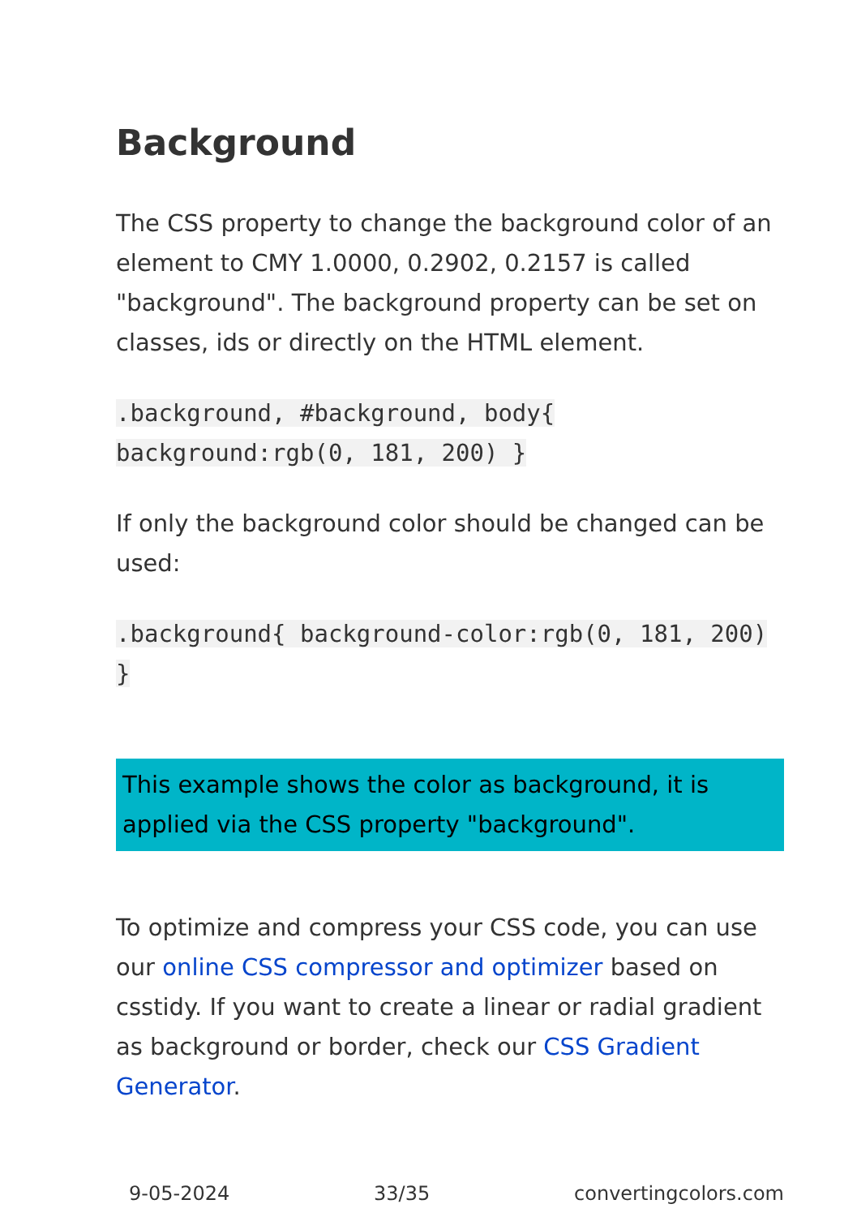Background
The CSS property to change the background color of an element to CMY 1.0000, 0.2902, 0.2157 is called "background". The background property can be set on classes, ids or directly on the HTML element.
.background, #background, body{ background:rgb(0, 181, 200) }
If only the background color should be changed can be used:
.background{ background-color:rgb(0, 181, 200) }
This example shows the color as background, it is applied via the CSS property "background".
To optimize and compress your CSS code, you can use our online CSS compressor and optimizer based on csstidy. If you want to create a linear or radial gradient as background or border, check our CSS Gradient Generator.
9-05-2024 33/35 convertingcolors.com